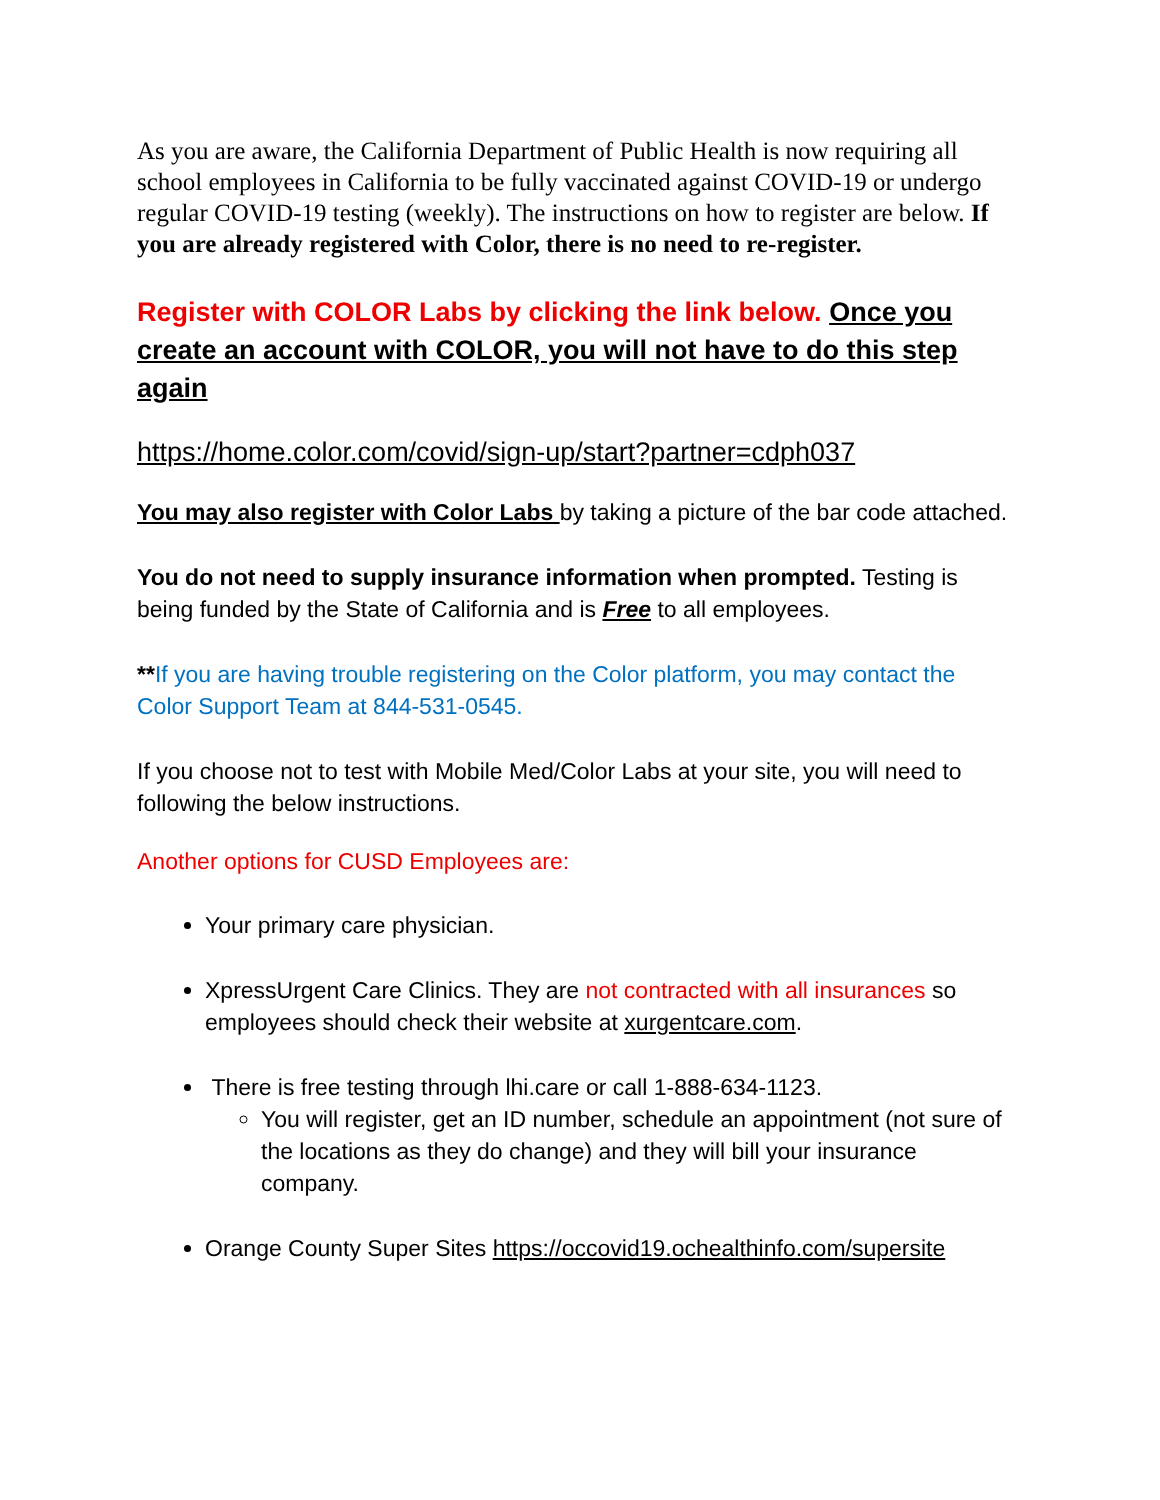As you are aware, the California Department of Public Health is now requiring all school employees in California to be fully vaccinated against COVID-19 or undergo regular COVID-19 testing (weekly). The instructions on how to register are below. If you are already registered with Color, there is no need to re-register.
Register with COLOR Labs by clicking the link below. Once you create an account with COLOR, you will not have to do this step again
https://home.color.com/covid/sign-up/start?partner=cdph037
You may also register with Color Labs by taking a picture of the bar code attached.
You do not need to supply insurance information when prompted. Testing is being funded by the State of California and is Free to all employees.
**If you are having trouble registering on the Color platform, you may contact the Color Support Team at 844-531-0545.
If you choose not to test with Mobile Med/Color Labs at your site, you will need to following the below instructions.
Another options for CUSD Employees are:
Your primary care physician.
XpressUrgent Care Clinics. They are not contracted with all insurances so employees should check their website at xurgentcare.com.
There is free testing through lhi.care or call 1-888-634-1123.
You will register, get an ID number, schedule an appointment (not sure of the locations as they do change) and they will bill your insurance company.
Orange County Super Sites https://occovid19.ochealthinfo.com/supersite